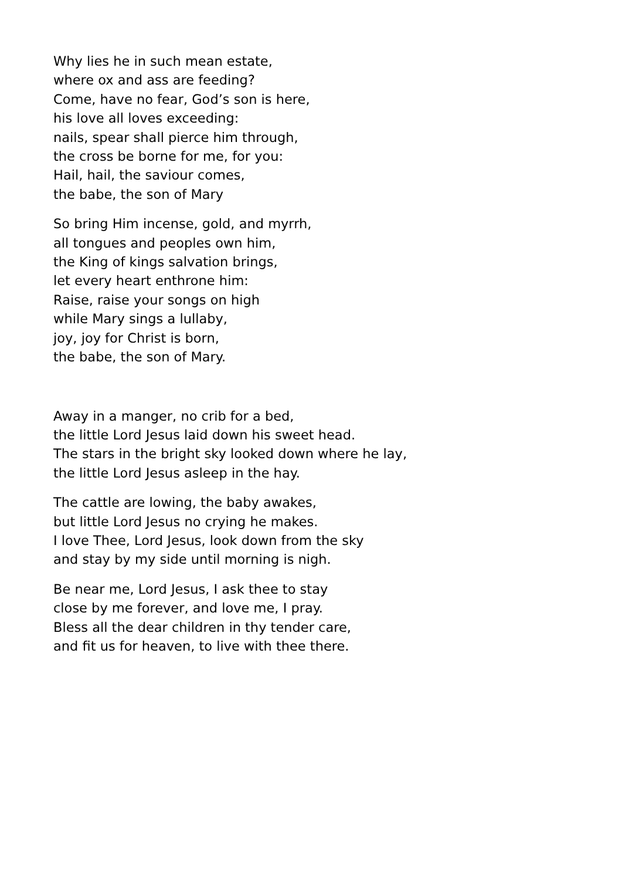Why lies he in such mean estate,
where ox and ass are feeding?
Come, have no fear, God’s son is here,
his love all loves exceeding:
nails, spear shall pierce him through,
the cross be borne for me, for you:
Hail, hail, the saviour comes,
the babe, the son of Mary
So bring Him incense, gold, and myrrh,
all tongues and peoples own him,
the King of kings salvation brings,
let every heart enthrone him:
Raise, raise your songs on high
while Mary sings a lullaby,
joy, joy for Christ is born,
the babe, the son of Mary.
Away in a manger, no crib for a bed,
the little Lord Jesus laid down his sweet head.
The stars in the bright sky looked down where he lay,
the little Lord Jesus asleep in the hay.
The cattle are lowing, the baby awakes,
but little Lord Jesus no crying he makes.
I love Thee, Lord Jesus, look down from the sky
and stay by my side until morning is nigh.
Be near me, Lord Jesus, I ask thee to stay
close by me forever, and love me, I pray.
Bless all the dear children in thy tender care,
and fit us for heaven, to live with thee there.